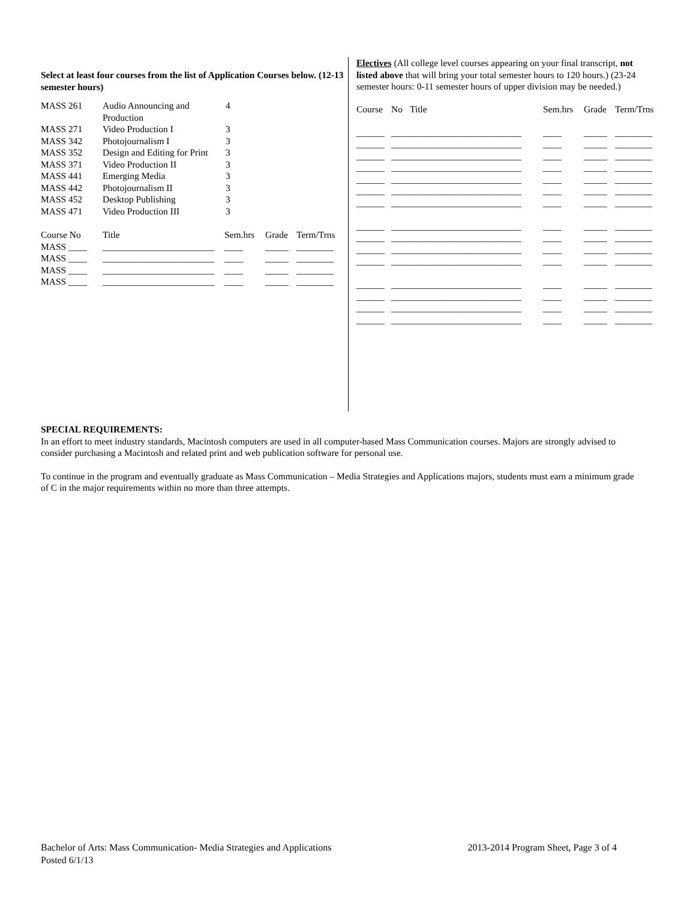Select at least four courses from the list of Application Courses below. (12-13 semester hours)
| MASS 261 | Audio Announcing and Production | 4 |
| MASS 271 | Video Production I | 3 |
| MASS 342 | Photojournalism I | 3 |
| MASS 352 | Design and Editing for Print | 3 |
| MASS 371 | Video Production II | 3 |
| MASS 441 | Emerging Media | 3 |
| MASS 442 | Photojournalism II | 3 |
| MASS 452 | Desktop Publishing | 3 |
| MASS 471 | Video Production III | 3 |
| Course No | Title | Sem.hrs | Grade | Term/Trns |
| --- | --- | --- | --- | --- |
| MASS ____ | ________________________ | ____ | _____ | ________ |
| MASS ____ | ________________________ | ____ | _____ | ________ |
| MASS ____ | ________________________ | ____ | _____ | ________ |
| MASS ____ | ________________________ | ____ | _____ | ________ |
Electives (All college level courses appearing on your final transcript, not listed above that will bring your total semester hours to 120 hours.) (23-24 semester hours: 0-11 semester hours of upper division may be needed.)
| Course | No | Title | Sem.hrs | Grade | Term/Trns |
| --- | --- | --- | --- | --- | --- |
| ______ | ____ | ________________________ | ____ | _____ | ________ |
| ______ | ____ | ________________________ | ____ | _____ | ________ |
| ______ | ____ | ________________________ | ____ | _____ | ________ |
| ______ | ____ | ________________________ | ____ | _____ | ________ |
| ______ | ____ | ________________________ | ____ | _____ | ________ |
| ______ | ____ | ________________________ | ____ | _____ | ________ |
| ______ | ____ | ________________________ | ____ | _____ | ________ |
| ______ | ____ | ________________________ | ____ | _____ | ________ |
| ______ | ____ | ________________________ | ____ | _____ | ________ |
| ______ | ____ | ________________________ | ____ | _____ | ________ |
| ______ | ____ | ________________________ | ____ | _____ | ________ |
| ______ | ____ | ________________________ | ____ | _____ | ________ |
| ______ | ____ | ________________________ | ____ | _____ | ________ |
| ______ | ____ | ________________________ | ____ | _____ | ________ |
| ______ | ____ | ________________________ | ____ | _____ | ________ |
SPECIAL REQUIREMENTS:
In an effort to meet industry standards, Macintosh computers are used in all computer-based Mass Communication courses. Majors are strongly advised to consider purchasing a Macintosh and related print and web publication software for personal use.
To continue in the program and eventually graduate as Mass Communication – Media Strategies and Applications majors, students must earn a minimum grade of C in the major requirements within no more than three attempts.
Bachelor of Arts: Mass Communication- Media Strategies and Applications 2013-2014 Program Sheet, Page 3 of 4
Posted 6/1/13